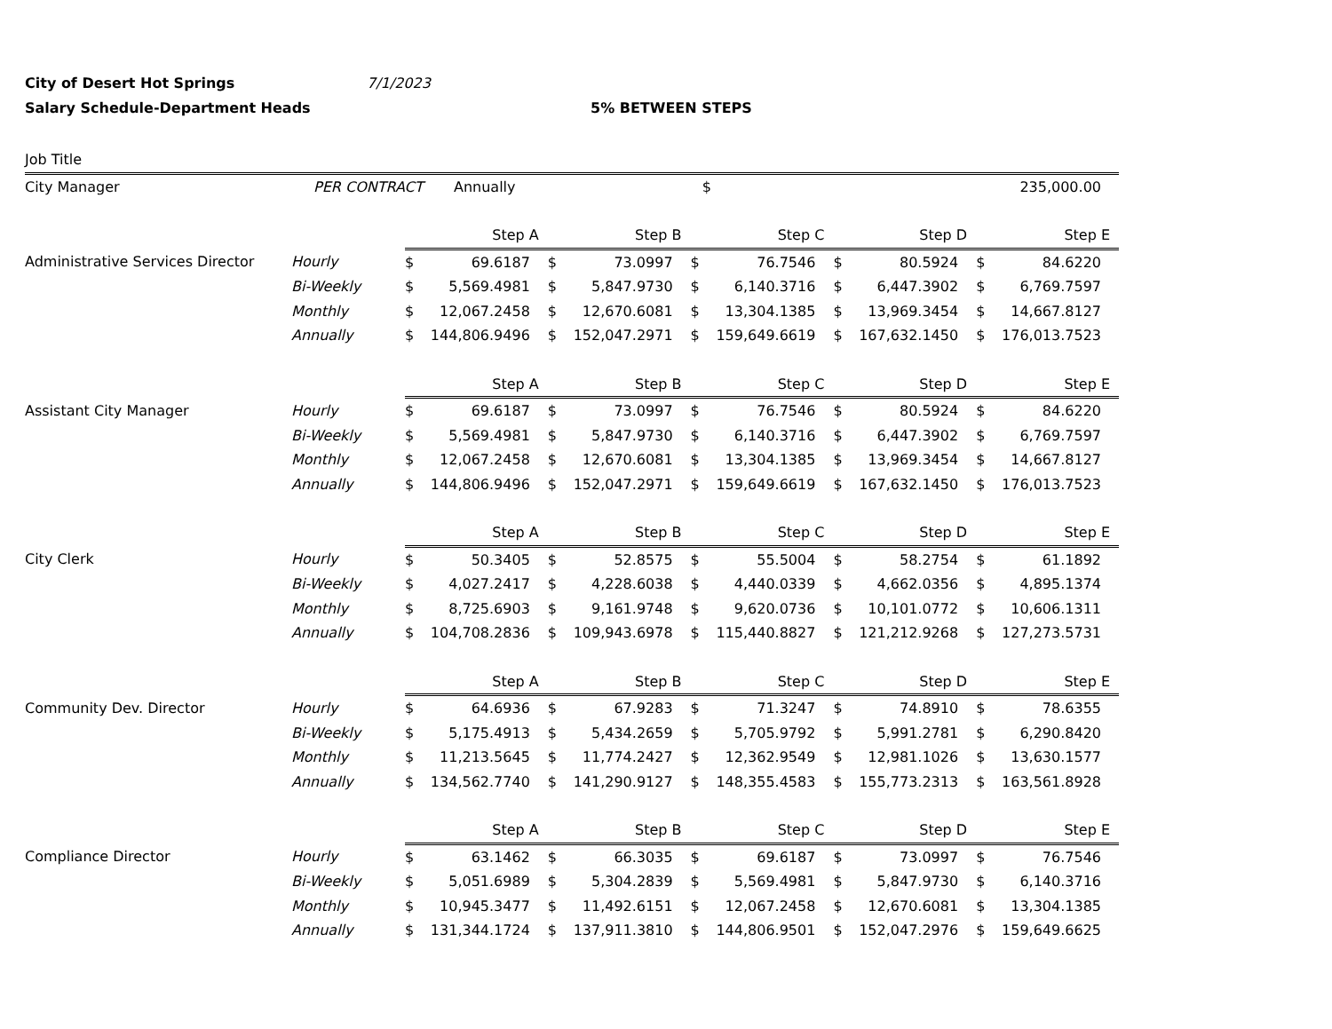City of Desert Hot Springs 7/1/2023
Salary Schedule-Department Heads 5% BETWEEN STEPS
| Job Title | | | | | |
| City Manager | PER CONTRACT | Annually | $ | 235,000.00 | |
| | | Step A | | Step B | | Step C | | Step D | | Step E | |
| Administrative Services Director | Hourly | $ | 69.6187 | $ | 73.0997 | $ | 76.7546 | $ | 80.5924 | $ | 84.6220 |
| | Bi-Weekly | $ | 5,569.4981 | $ | 5,847.9730 | $ | 6,140.3716 | $ | 6,447.3902 | $ | 6,769.7597 |
| | Monthly | $ | 12,067.2458 | $ | 12,670.6081 | $ | 13,304.1385 | $ | 13,969.3454 | $ | 14,667.8127 |
| | Annually | $ | 144,806.9496 | $ | 152,047.2971 | $ | 159,649.6619 | $ | 167,632.1450 | $ | 176,013.7523 |
| | | Step A | | Step B | | Step C | | Step D | | Step E | |
| Assistant City Manager | Hourly | $ | 69.6187 | $ | 73.0997 | $ | 76.7546 | $ | 80.5924 | $ | 84.6220 |
| | Bi-Weekly | $ | 5,569.4981 | $ | 5,847.9730 | $ | 6,140.3716 | $ | 6,447.3902 | $ | 6,769.7597 |
| | Monthly | $ | 12,067.2458 | $ | 12,670.6081 | $ | 13,304.1385 | $ | 13,969.3454 | $ | 14,667.8127 |
| | Annually | $ | 144,806.9496 | $ | 152,047.2971 | $ | 159,649.6619 | $ | 167,632.1450 | $ | 176,013.7523 |
| | | Step A | | Step B | | Step C | | Step D | | Step E | |
| City Clerk | Hourly | $ | 50.3405 | $ | 52.8575 | $ | 55.5004 | $ | 58.2754 | $ | 61.1892 |
| | Bi-Weekly | $ | 4,027.2417 | $ | 4,228.6038 | $ | 4,440.0339 | $ | 4,662.0356 | $ | 4,895.1374 |
| | Monthly | $ | 8,725.6903 | $ | 9,161.9748 | $ | 9,620.0736 | $ | 10,101.0772 | $ | 10,606.1311 |
| | Annually | $ | 104,708.2836 | $ | 109,943.6978 | $ | 115,440.8827 | $ | 121,212.9268 | $ | 127,273.5731 |
| | | Step A | | Step B | | Step C | | Step D | | Step E | |
| Community Dev. Director | Hourly | $ | 64.6936 | $ | 67.9283 | $ | 71.3247 | $ | 74.8910 | $ | 78.6355 |
| | Bi-Weekly | $ | 5,175.4913 | $ | 5,434.2659 | $ | 5,705.9792 | $ | 5,991.2781 | $ | 6,290.8420 |
| | Monthly | $ | 11,213.5645 | $ | 11,774.2427 | $ | 12,362.9549 | $ | 12,981.1026 | $ | 13,630.1577 |
| | Annually | $ | 134,562.7740 | $ | 141,290.9127 | $ | 148,355.4583 | $ | 155,773.2313 | $ | 163,561.8928 |
| | | Step A | | Step B | | Step C | | Step D | | Step E | |
| Compliance Director | Hourly | $ | 63.1462 | $ | 66.3035 | $ | 69.6187 | $ | 73.0997 | $ | 76.7546 |
| | Bi-Weekly | $ | 5,051.6989 | $ | 5,304.2839 | $ | 5,569.4981 | $ | 5,847.9730 | $ | 6,140.3716 |
| | Monthly | $ | 10,945.3477 | $ | 11,492.6151 | $ | 12,067.2458 | $ | 12,670.6081 | $ | 13,304.1385 |
| | Annually | $ | 131,344.1724 | $ | 137,911.3810 | $ | 144,806.9501 | $ | 152,047.2976 | $ | 159,649.6625 |